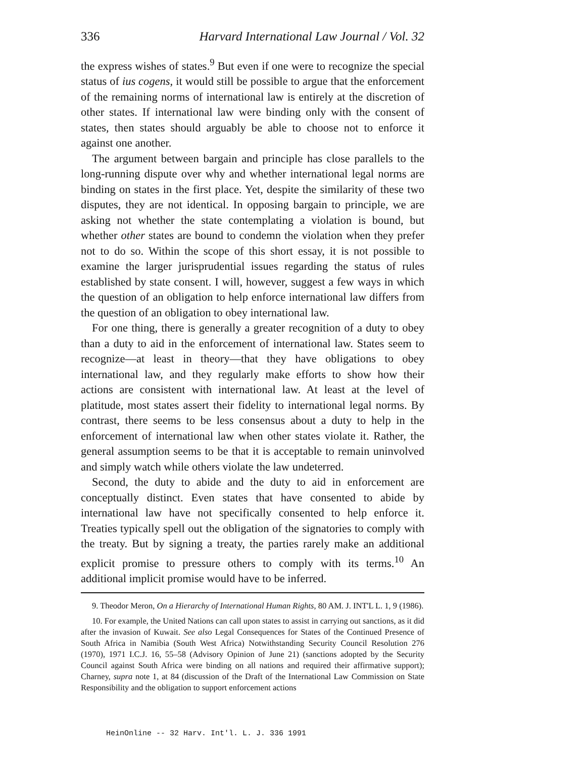336 Harvard International Law Journal / Vol. 32
the express wishes of states.<sup>9</sup> But even if one were to recognize the special status of ius cogens, it would still be possible to argue that the enforcement of the remaining norms of international law is entirely at the discretion of other states. If international law were binding only with the consent of states, then states should arguably be able to choose not to enforce it against one another.
The argument between bargain and principle has close parallels to the long-running dispute over why and whether international legal norms are binding on states in the first place. Yet, despite the similarity of these two disputes, they are not identical. In opposing bargain to principle, we are asking not whether the state contemplating a violation is bound, but whether other states are bound to condemn the violation when they prefer not to do so. Within the scope of this short essay, it is not possible to examine the larger jurisprudential issues regarding the status of rules established by state consent. I will, however, suggest a few ways in which the question of an obligation to help enforce international law differs from the question of an obligation to obey international law.
For one thing, there is generally a greater recognition of a duty to obey than a duty to aid in the enforcement of international law. States seem to recognize—at least in theory—that they have obligations to obey international law, and they regularly make efforts to show how their actions are consistent with international law. At least at the level of platitude, most states assert their fidelity to international legal norms. By contrast, there seems to be less consensus about a duty to help in the enforcement of international law when other states violate it. Rather, the general assumption seems to be that it is acceptable to remain uninvolved and simply watch while others violate the law undeterred.
Second, the duty to abide and the duty to aid in enforcement are conceptually distinct. Even states that have consented to abide by international law have not specifically consented to help enforce it. Treaties typically spell out the obligation of the signatories to comply with the treaty. But by signing a treaty, the parties rarely make an additional explicit promise to pressure others to comply with its terms.<sup>10</sup> An additional implicit promise would have to be inferred.
9. Theodor Meron, On a Hierarchy of International Human Rights, 80 AM. J. INT'L L. 1, 9 (1986).
10. For example, the United Nations can call upon states to assist in carrying out sanctions, as it did after the invasion of Kuwait. See also Legal Consequences for States of the Continued Presence of South Africa in Namibia (South West Africa) Notwithstanding Security Council Resolution 276 (1970), 1971 I.C.J. 16, 55–58 (Advisory Opinion of June 21) (sanctions adopted by the Security Council against South Africa were binding on all nations and required their affirmative support); Charney, supra note 1, at 84 (discussion of the Draft of the International Law Commission on State Responsibility and the obligation to support enforcement actions
HeinOnline -- 32 Harv. Int'l. L. J. 336 1991